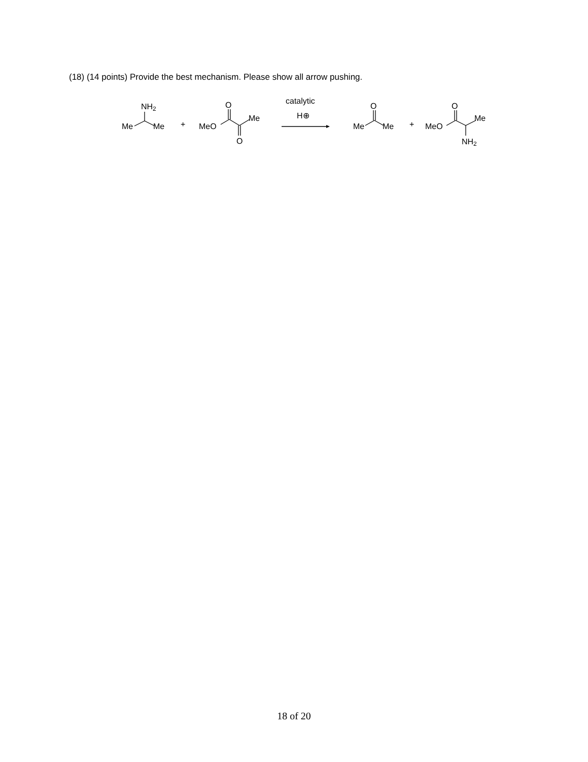(18) (14 points) Provide the best mechanism. Please show all arrow pushing.
NH2
Me
Me
+
O
MeO
Me
O
catalytic
H⊕
O
Me
Me
+
O
MeO
Me
NH2
18 of 20